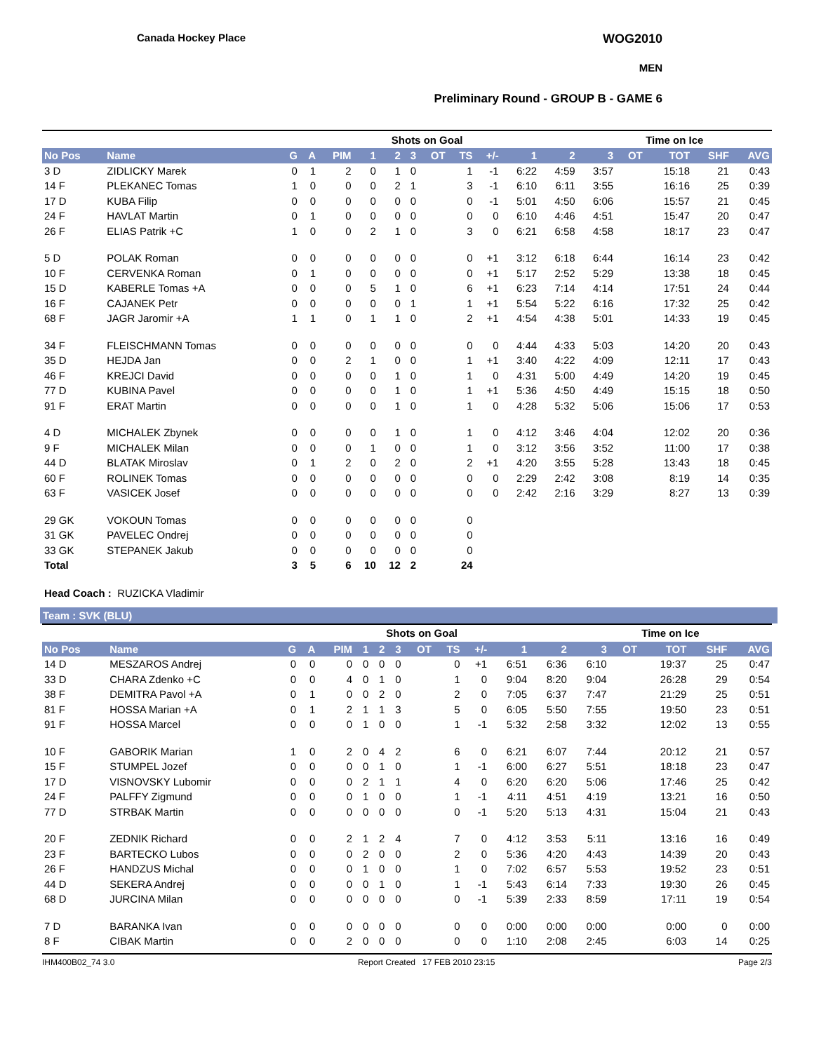Canada Hockey Place
WOG2010
MEN
Preliminary Round - GROUP B - GAME 6
| | | | | | Shots on Goal | | | | | | | | Time on Ice | | | | |
| --- | --- | --- | --- | --- | --- | --- | --- | --- | --- | --- | --- | --- | --- | --- | --- | --- | --- |
| No Pos | Name | G | A | PIM | 1 | 2 | 3 | OT | TS | +/- | 1 | 2 | 3 | OT | TOT | SHF | AVG |
| 3 D | ZIDLICKY Marek | 0 | 1 | 2 | 0 | 1 | 0 | | 1 | -1 | 6:22 | 4:59 | 3:57 | | 15:18 | 21 | 0:43 |
| 14 F | PLEKANEC Tomas | 1 | 0 | 0 | 0 | 2 | 1 | | 3 | -1 | 6:10 | 6:11 | 3:55 | | 16:16 | 25 | 0:39 |
| 17 D | KUBA Filip | 0 | 0 | 0 | 0 | 0 | 0 | | 0 | -1 | 5:01 | 4:50 | 6:06 | | 15:57 | 21 | 0:45 |
| 24 F | HAVLAT Martin | 0 | 1 | 0 | 0 | 0 | 0 | | 0 | 0 | 6:10 | 4:46 | 4:51 | | 15:47 | 20 | 0:47 |
| 26 F | ELIAS Patrik +C | 1 | 0 | 0 | 2 | 1 | 0 | | 3 | 0 | 6:21 | 6:58 | 4:58 | | 18:17 | 23 | 0:47 |
| 5 D | POLAK Roman | 0 | 0 | 0 | 0 | 0 | 0 | | 0 | +1 | 3:12 | 6:18 | 6:44 | | 16:14 | 23 | 0:42 |
| 10 F | CERVENKA Roman | 0 | 1 | 0 | 0 | 0 | 0 | | 0 | +1 | 5:17 | 2:52 | 5:29 | | 13:38 | 18 | 0:45 |
| 15 D | KABERLE Tomas +A | 0 | 0 | 0 | 5 | 1 | 0 | | 6 | +1 | 6:23 | 7:14 | 4:14 | | 17:51 | 24 | 0:44 |
| 16 F | CAJANEK Petr | 0 | 0 | 0 | 0 | 0 | 1 | | 1 | +1 | 5:54 | 5:22 | 6:16 | | 17:32 | 25 | 0:42 |
| 68 F | JAGR Jaromir +A | 1 | 1 | 0 | 1 | 1 | 0 | | 2 | +1 | 4:54 | 4:38 | 5:01 | | 14:33 | 19 | 0:45 |
| 34 F | FLEISCHMANN Tomas | 0 | 0 | 0 | 0 | 0 | 0 | | 0 | 0 | 4:44 | 4:33 | 5:03 | | 14:20 | 20 | 0:43 |
| 35 D | HEJDA Jan | 0 | 0 | 2 | 1 | 0 | 0 | | 1 | +1 | 3:40 | 4:22 | 4:09 | | 12:11 | 17 | 0:43 |
| 46 F | KREJCI David | 0 | 0 | 0 | 0 | 1 | 0 | | 1 | 0 | 4:31 | 5:00 | 4:49 | | 14:20 | 19 | 0:45 |
| 77 D | KUBINA Pavel | 0 | 0 | 0 | 0 | 1 | 0 | | 1 | +1 | 5:36 | 4:50 | 4:49 | | 15:15 | 18 | 0:50 |
| 91 F | ERAT Martin | 0 | 0 | 0 | 0 | 1 | 0 | | 1 | 0 | 4:28 | 5:32 | 5:06 | | 15:06 | 17 | 0:53 |
| 4 D | MICHALEK Zbynek | 0 | 0 | 0 | 0 | 1 | 0 | | 1 | 0 | 4:12 | 3:46 | 4:04 | | 12:02 | 20 | 0:36 |
| 9 F | MICHALEK Milan | 0 | 0 | 0 | 1 | 0 | 0 | | 1 | 0 | 3:12 | 3:56 | 3:52 | | 11:00 | 17 | 0:38 |
| 44 D | BLATAK Miroslav | 0 | 1 | 2 | 0 | 2 | 0 | | 2 | +1 | 4:20 | 3:55 | 5:28 | | 13:43 | 18 | 0:45 |
| 60 F | ROLINEK Tomas | 0 | 0 | 0 | 0 | 0 | 0 | | 0 | 0 | 2:29 | 2:42 | 3:08 | | 8:19 | 14 | 0:35 |
| 63 F | VASICEK Josef | 0 | 0 | 0 | 0 | 0 | 0 | | 0 | 0 | 2:42 | 2:16 | 3:29 | | 8:27 | 13 | 0:39 |
| 29 GK | VOKOUN Tomas | 0 | 0 | 0 | 0 | 0 | 0 | | 0 | | | | | | | | |
| 31 GK | PAVELEC Ondrej | 0 | 0 | 0 | 0 | 0 | 0 | | 0 | | | | | | | | |
| 33 GK | STEPANEK Jakub | 0 | 0 | 0 | 0 | 0 | 0 | | 0 | | | | | | | | |
| Total | | 3 | 5 | 6 | 10 | 12 | 2 | | 24 | | | | | | | | |
Head Coach : RUZICKA Vladimir
Team : SVK (BLU)
| | | | | | Shots on Goal | | | | | | | | Time on Ice | | | | |
| --- | --- | --- | --- | --- | --- | --- | --- | --- | --- | --- | --- | --- | --- | --- | --- | --- | --- |
| No Pos | Name | G | A | PIM | 1 | 2 | 3 | OT | TS | +/- | 1 | 2 | 3 | OT | TOT | SHF | AVG |
| 14 D | MESZAROS Andrej | 0 | 0 | 0 | 0 | 0 | 0 | | 0 | +1 | 6:51 | 6:36 | 6:10 | | 19:37 | 25 | 0:47 |
| 33 D | CHARA Zdenko +C | 0 | 0 | 4 | 0 | 1 | 0 | | 1 | 0 | 9:04 | 8:20 | 9:04 | | 26:28 | 29 | 0:54 |
| 38 F | DEMITRA Pavol +A | 0 | 1 | 0 | 0 | 2 | 0 | | 2 | 0 | 7:05 | 6:37 | 7:47 | | 21:29 | 25 | 0:51 |
| 81 F | HOSSA Marian +A | 0 | 1 | 2 | 1 | 1 | 3 | | 5 | 0 | 6:05 | 5:50 | 7:55 | | 19:50 | 23 | 0:51 |
| 91 F | HOSSA Marcel | 0 | 0 | 0 | 1 | 0 | 0 | | 1 | -1 | 5:32 | 2:58 | 3:32 | | 12:02 | 13 | 0:55 |
| 10 F | GABORIK Marian | 1 | 0 | 2 | 0 | 4 | 2 | | 6 | 0 | 6:21 | 6:07 | 7:44 | | 20:12 | 21 | 0:57 |
| 15 F | STUMPEL Jozef | 0 | 0 | 0 | 0 | 1 | 0 | | 1 | -1 | 6:00 | 6:27 | 5:51 | | 18:18 | 23 | 0:47 |
| 17 D | VISNOVSKY Lubomir | 0 | 0 | 0 | 2 | 1 | 1 | | 4 | 0 | 6:20 | 6:20 | 5:06 | | 17:46 | 25 | 0:42 |
| 24 F | PALFFY Zigmund | 0 | 0 | 0 | 1 | 0 | 0 | | 1 | -1 | 4:11 | 4:51 | 4:19 | | 13:21 | 16 | 0:50 |
| 77 D | STRBAK Martin | 0 | 0 | 0 | 0 | 0 | 0 | | 0 | -1 | 5:20 | 5:13 | 4:31 | | 15:04 | 21 | 0:43 |
| 20 F | ZEDNIK Richard | 0 | 0 | 2 | 1 | 2 | 4 | | 7 | 0 | 4:12 | 3:53 | 5:11 | | 13:16 | 16 | 0:49 |
| 23 F | BARTECKO Lubos | 0 | 0 | 0 | 2 | 0 | 0 | | 2 | 0 | 5:36 | 4:20 | 4:43 | | 14:39 | 20 | 0:43 |
| 26 F | HANDZUS Michal | 0 | 0 | 0 | 1 | 0 | 0 | | 1 | 0 | 7:02 | 6:57 | 5:53 | | 19:52 | 23 | 0:51 |
| 44 D | SEKERA Andrej | 0 | 0 | 0 | 0 | 1 | 0 | | 1 | -1 | 5:43 | 6:14 | 7:33 | | 19:30 | 26 | 0:45 |
| 68 D | JURCINA Milan | 0 | 0 | 0 | 0 | 0 | 0 | | 0 | -1 | 5:39 | 2:33 | 8:59 | | 17:11 | 19 | 0:54 |
| 7 D | BARANKA Ivan | 0 | 0 | 0 | 0 | 0 | 0 | | 0 | 0 | 0:00 | 0:00 | 0:00 | | 0:00 | 0 | 0:00 |
| 8 F | CIBAK Martin | 0 | 0 | 2 | 0 | 0 | 0 | | 0 | 0 | 1:10 | 2:08 | 2:45 | | 6:03 | 14 | 0:25 |
IHM400B02_74 3.0 Report Created 17 FEB 2010 23:15 Page 2/3